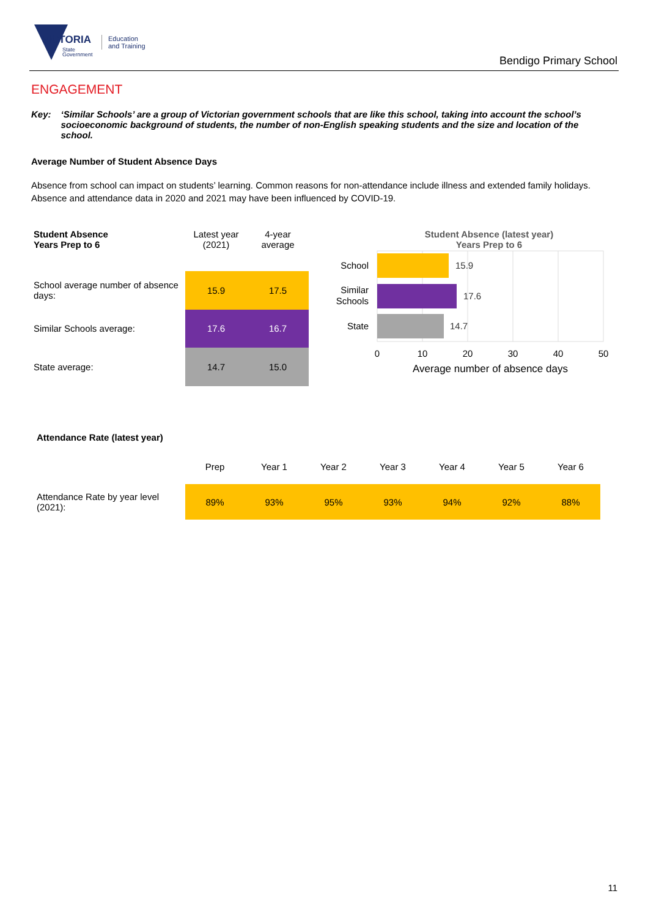VICTORIA
State
Government
Education
and Training
Bendigo Primary School
ENGAGEMENT
Key: ‘Similar Schools’ are a group of Victorian government schools that are like this school, taking into account the school’s socioeconomic background of students, the number of non-English speaking students and the size and location of the school.
Average Number of Student Absence Days
Absence from school can impact on students’ learning. Common reasons for non-attendance include illness and extended family holidays. Absence and attendance data in 2020 and 2021 may have been influenced by COVID-19.
| Student Absence Years Prep to 6 | Latest year (2021) | 4-year average |
| School average number of absence days: | 15.9 | 17.5 |
| Similar Schools average: | 17.6 | 16.7 |
| State average: | 14.7 | 15.0 |
Student Absence (latest year)
Years Prep to 6
15.9
17.6
14.7
School
Similar
Schools
State
0
10
20
30
40
50
Average number of absence days
Attendance Rate (latest year)
| | Prep | Year 1 | Year 2 | Year 3 | Year 4 | Year 5 | Year 6 |
| Attendance Rate by year level (2021): | 89% | 93% | 95% | 93% | 94% | 92% | 88% |
11